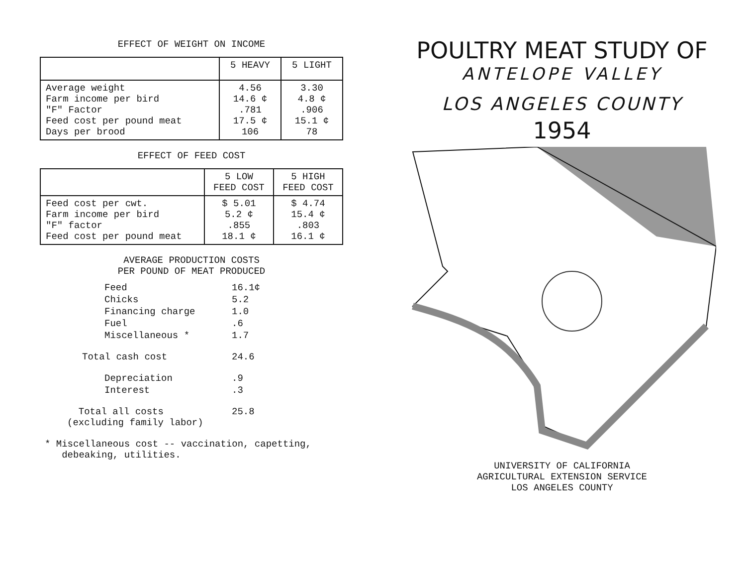EFFECT OF WEIGHT ON INCOME
| | 5 HEAVY | 5 LIGHT |
| --- | --- | --- |
| Average weight Farm income per bird "F" Factor Feed cost per pound meat Days per brood | 4.56 14.6 ¢ .781 17.5 ¢ 106 | 3.30 4.8 ¢ .906 15.1 ¢ 78 |
EFFECT OF FEED COST
| | 5 LOW FEED COST | 5 HIGH FEED COST |
| --- | --- | --- |
| Feed cost per cwt. Farm income per bird "F" factor Feed cost per pound meat | $ 5.01 5.2 ¢ .855 18.1 ¢ | $ 4.74 15.4 ¢ .803 16.1 ¢ |
AVERAGE PRODUCTION COSTS
PER POUND OF MEAT PRODUCED
| Feed | 16.1¢ |
| Chicks | 5.2 |
| Financing charge | 1.0 |
| Fuel | .6 |
| Miscellaneous * | 1.7 |
| Total cash cost | 24.6 |
| Depreciation | .9 |
| Interest | .3 |
| Total all costs (excluding family labor) | 25.8 |
* Miscellaneous cost -- vaccination, capetting,
debeaking, utilities.
POULTRY MEAT STUDY OF
ANTELOPE VALLEY
LOS ANGELES COUNTY
1954
UNIVERSITY OF CALIFORNIA
AGRICULTURAL EXTENSION SERVICE
LOS ANGELES COUNTY